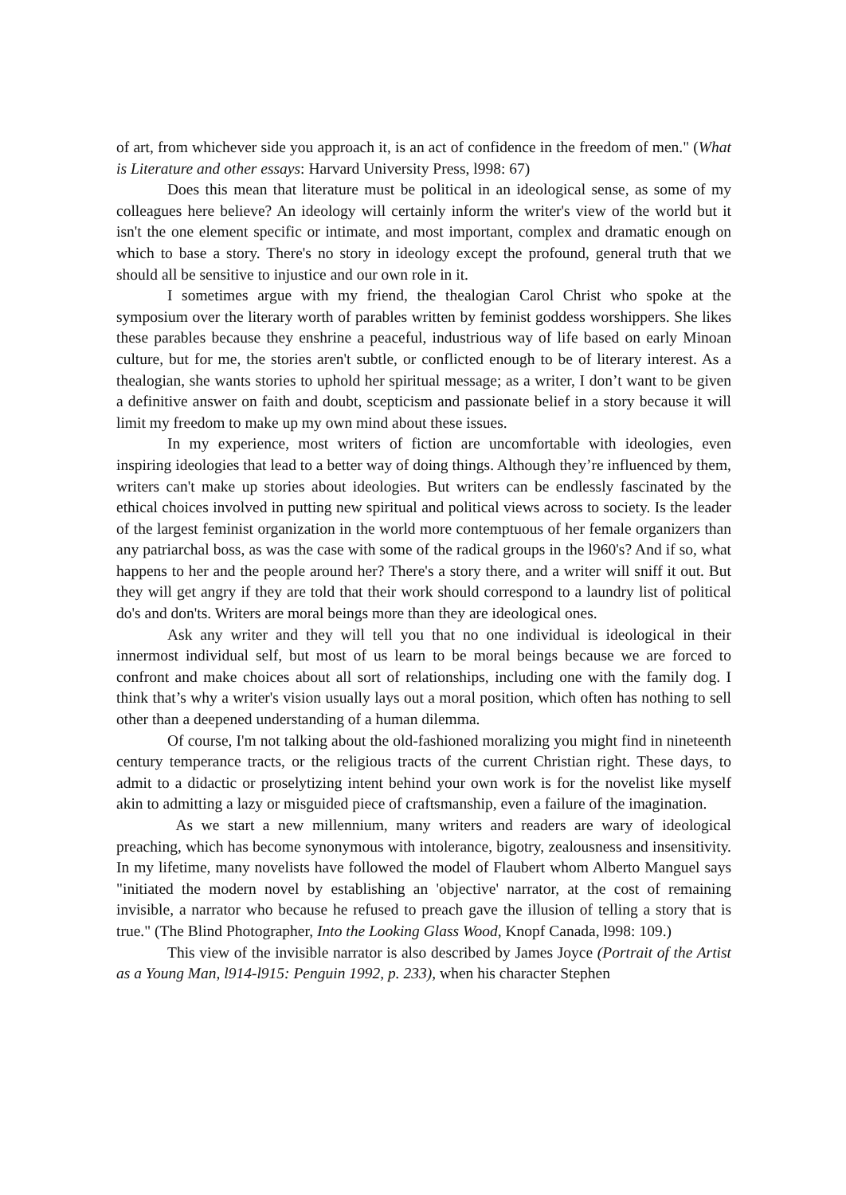of art, from whichever side you approach it, is an act of confidence in the freedom of men." (What is Literature and other essays: Harvard University Press, l998: 67)
Does this mean that literature must be political in an ideological sense, as some of my colleagues here believe? An ideology will certainly inform the writer's view of the world but it isn't the one element specific or intimate, and most important, complex and dramatic enough on which to base a story. There's no story in ideology except the profound, general truth that we should all be sensitive to injustice and our own role in it.
I sometimes argue with my friend, the thealogian Carol Christ who spoke at the symposium over the literary worth of parables written by feminist goddess worshippers. She likes these parables because they enshrine a peaceful, industrious way of life based on early Minoan culture, but for me, the stories aren't subtle, or conflicted enough to be of literary interest. As a thealogian, she wants stories to uphold her spiritual message; as a writer, I don’t want to be given a definitive answer on faith and doubt, scepticism and passionate belief in a story because it will limit my freedom to make up my own mind about these issues.
In my experience, most writers of fiction are uncomfortable with ideologies, even inspiring ideologies that lead to a better way of doing things. Although they’re influenced by them, writers can't make up stories about ideologies. But writers can be endlessly fascinated by the ethical choices involved in putting new spiritual and political views across to society. Is the leader of the largest feminist organization in the world more contemptuous of her female organizers than any patriarchal boss, as was the case with some of the radical groups in the l960's? And if so, what happens to her and the people around her? There's a story there, and a writer will sniff it out. But they will get angry if they are told that their work should correspond to a laundry list of political do's and don'ts. Writers are moral beings more than they are ideological ones.
Ask any writer and they will tell you that no one individual is ideological in their innermost individual self, but most of us learn to be moral beings because we are forced to confront and make choices about all sort of relationships, including one with the family dog. I think that’s why a writer's vision usually lays out a moral position, which often has nothing to sell other than a deepened understanding of a human dilemma.
Of course, I'm not talking about the old-fashioned moralizing you might find in nineteenth century temperance tracts, or the religious tracts of the current Christian right. These days, to admit to a didactic or proselytizing intent behind your own work is for the novelist like myself akin to admitting a lazy or misguided piece of craftsmanship, even a failure of the imagination.
As we start a new millennium, many writers and readers are wary of ideological preaching, which has become synonymous with intolerance, bigotry, zealousness and insensitivity. In my lifetime, many novelists have followed the model of Flaubert whom Alberto Manguel says "initiated the modern novel by establishing an 'objective' narrator, at the cost of remaining invisible, a narrator who because he refused to preach gave the illusion of telling a story that is true." (The Blind Photographer, Into the Looking Glass Wood, Knopf Canada, l998: 109.)
This view of the invisible narrator is also described by James Joyce (Portrait of the Artist as a Young Man, l914-l915: Penguin 1992, p. 233), when his character Stephen